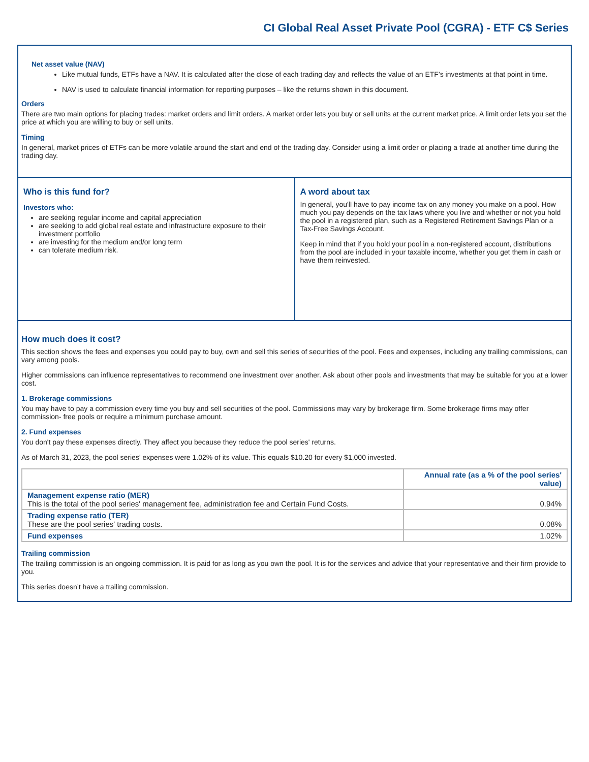CI Global Real Asset Private Pool (CGRA) - ETF C$ Series
Net asset value (NAV)
Like mutual funds, ETFs have a NAV. It is calculated after the close of each trading day and reflects the value of an ETF’s investments at that point in time.
NAV is used to calculate financial information for reporting purposes – like the returns shown in this document.
Orders
There are two main options for placing trades: market orders and limit orders. A market order lets you buy or sell units at the current market price. A limit order lets you set the price at which you are willing to buy or sell units.
Timing
In general, market prices of ETFs can be more volatile around the start and end of the trading day. Consider using a limit order or placing a trade at another time during the trading day.
Who is this fund for?
Investors who:
are seeking regular income and capital appreciation
are seeking to add global real estate and infrastructure exposure to their investment portfolio
are investing for the medium and/or long term
can tolerate medium risk.
A word about tax
In general, you'll have to pay income tax on any money you make on a pool. How much you pay depends on the tax laws where you live and whether or not you hold the pool in a registered plan, such as a Registered Retirement Savings Plan or a Tax-Free Savings Account.
Keep in mind that if you hold your pool in a non-registered account, distributions from the pool are included in your taxable income, whether you get them in cash or have them reinvested.
How much does it cost?
This section shows the fees and expenses you could pay to buy, own and sell this series of securities of the pool. Fees and expenses, including any trailing commissions, can vary among pools.
Higher commissions can influence representatives to recommend one investment over another. Ask about other pools and investments that may be suitable for you at a lower cost.
1. Brokerage commissions
You may have to pay a commission every time you buy and sell securities of the pool. Commissions may vary by brokerage firm. Some brokerage firms may offer commission- free pools or require a minimum purchase amount.
2. Fund expenses
You don't pay these expenses directly. They affect you because they reduce the pool series' returns.
As of March 31, 2023, the pool series' expenses were 1.02% of its value. This equals $10.20 for every $1,000 invested.
| | Annual rate (as a % of the pool series' value) |
| --- | --- |
| Management expense ratio (MER) This is the total of the pool series' management fee, administration fee and Certain Fund Costs. | 0.94% |
| Trading expense ratio (TER) These are the pool series' trading costs. | 0.08% |
| Fund expenses | 1.02% |
Trailing commission
The trailing commission is an ongoing commission. It is paid for as long as you own the pool. It is for the services and advice that your representative and their firm provide to you.
This series doesn’t have a trailing commission.